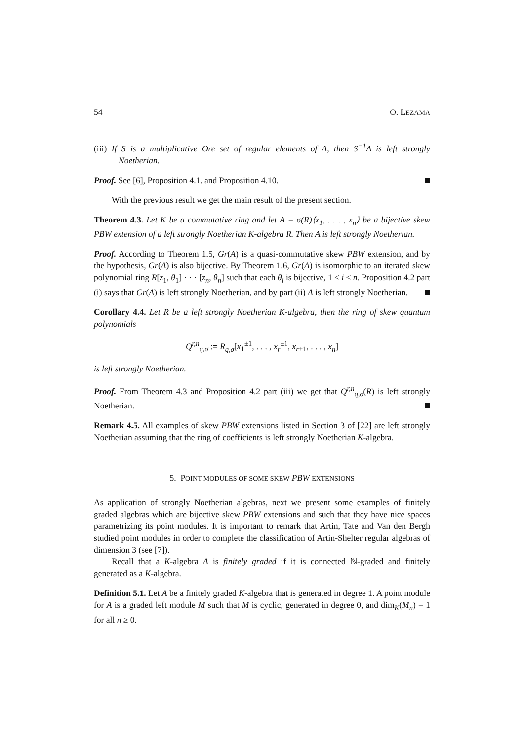54 O. LEZAMA
(iii) If S is a multiplicative Ore set of regular elements of A, then S<sup>−1</sup>A is left strongly Noetherian.
Proof. See [6], Proposition 4.1. and Proposition 4.10.
With the previous result we get the main result of the present section.
Theorem 4.3. Let K be a commutative ring and let A = σ(R)⟨x<sub>1</sub>, . . . , x<sub>n</sub>⟩ be a bijective skew PBW extension of a left strongly Noetherian K-algebra R. Then A is left strongly Noetherian.
Proof. According to Theorem 1.5, Gr(A) is a quasi-commutative skew PBW extension, and by the hypothesis, Gr(A) is also bijective. By Theorem 1.6, Gr(A) is isomorphic to an iterated skew polynomial ring R[z<sub>1</sub>, θ<sub>1</sub>] · · · [z<sub>n</sub>, θ<sub>n</sub>] such that each θ<sub>i</sub> is bijective, 1 ≤ i ≤ n. Proposition 4.2 part (i) says that Gr(A) is left strongly Noetherian, and by part (ii) A is left strongly Noetherian.
Corollary 4.4. Let R be a left strongly Noetherian K-algebra, then the ring of skew quantum polynomials
Q<sup>r,n</sup><sub>q,σ</sub> := R<sub>q,σ</sub>[x<sub>1</sub><sup>±1</sup>, . . . , x<sub>r</sub><sup>±1</sup>, x<sub>r+1</sub>, . . . , x<sub>n</sub>]
is left strongly Noetherian.
Proof. From Theorem 4.3 and Proposition 4.2 part (iii) we get that Q<sup>r,n</sup><sub>q,σ</sub>(R) is left strongly Noetherian.
Remark 4.5. All examples of skew PBW extensions listed in Section 3 of [22] are left strongly Noetherian assuming that the ring of coefficients is left strongly Noetherian K-algebra.
5. POINT MODULES OF SOME SKEW PBW EXTENSIONS
As application of strongly Noetherian algebras, next we present some examples of finitely graded algebras which are bijective skew PBW extensions and such that they have nice spaces parametrizing its point modules. It is important to remark that Artin, Tate and Van den Bergh studied point modules in order to complete the classification of Artin-Shelter regular algebras of dimension 3 (see [7]).
Recall that a K-algebra A is finitely graded if it is connected ℕ-graded and finitely generated as a K-algebra.
Definition 5.1. Let A be a finitely graded K-algebra that is generated in degree 1. A point module for A is a graded left module M such that M is cyclic, generated in degree 0, and dim<sub>K</sub>(M<sub>n</sub>) = 1 for all n ≥ 0.